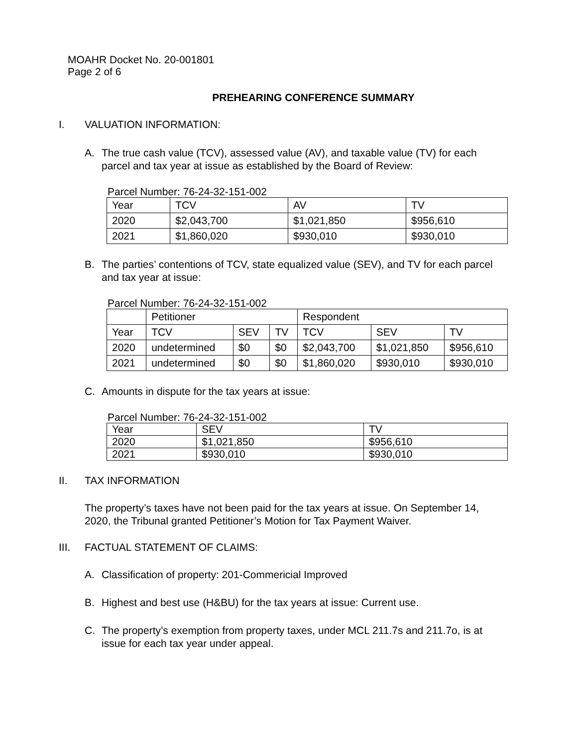MOAHR Docket No. 20-001801
Page 2 of 6
PREHEARING CONFERENCE SUMMARY
I. VALUATION INFORMATION:
A. The true cash value (TCV), assessed value (AV), and taxable value (TV) for each parcel and tax year at issue as established by the Board of Review:
Parcel Number: 76-24-32-151-002
| Year | TCV | AV | TV |
| 2020 | $2,043,700 | $1,021,850 | $956,610 |
| 2021 | $1,860,020 | $930,010 | $930,010 |
B. The parties’ contentions of TCV, state equalized value (SEV), and TV for each parcel and tax year at issue:
Parcel Number: 76-24-32-151-002
| | Petitioner | | | Respondent | | |
| Year | TCV | SEV | TV | TCV | SEV | TV |
| 2020 | undetermined | $0 | $0 | $2,043,700 | $1,021,850 | $956,610 |
| 2021 | undetermined | $0 | $0 | $1,860,020 | $930,010 | $930,010 |
C. Amounts in dispute for the tax years at issue:
Parcel Number: 76-24-32-151-002
| Year | SEV | TV |
| 2020 | $1,021,850 | $956,610 |
| 2021 | $930,010 | $930,010 |
II. TAX INFORMATION
The property’s taxes have not been paid for the tax years at issue. On September 14, 2020, the Tribunal granted Petitioner’s Motion for Tax Payment Waiver.
III. FACTUAL STATEMENT OF CLAIMS:
A. Classification of property: 201-Commericial Improved
B. Highest and best use (H&BU) for the tax years at issue: Current use.
C. The property’s exemption from property taxes, under MCL 211.7s and 211.7o, is at issue for each tax year under appeal.